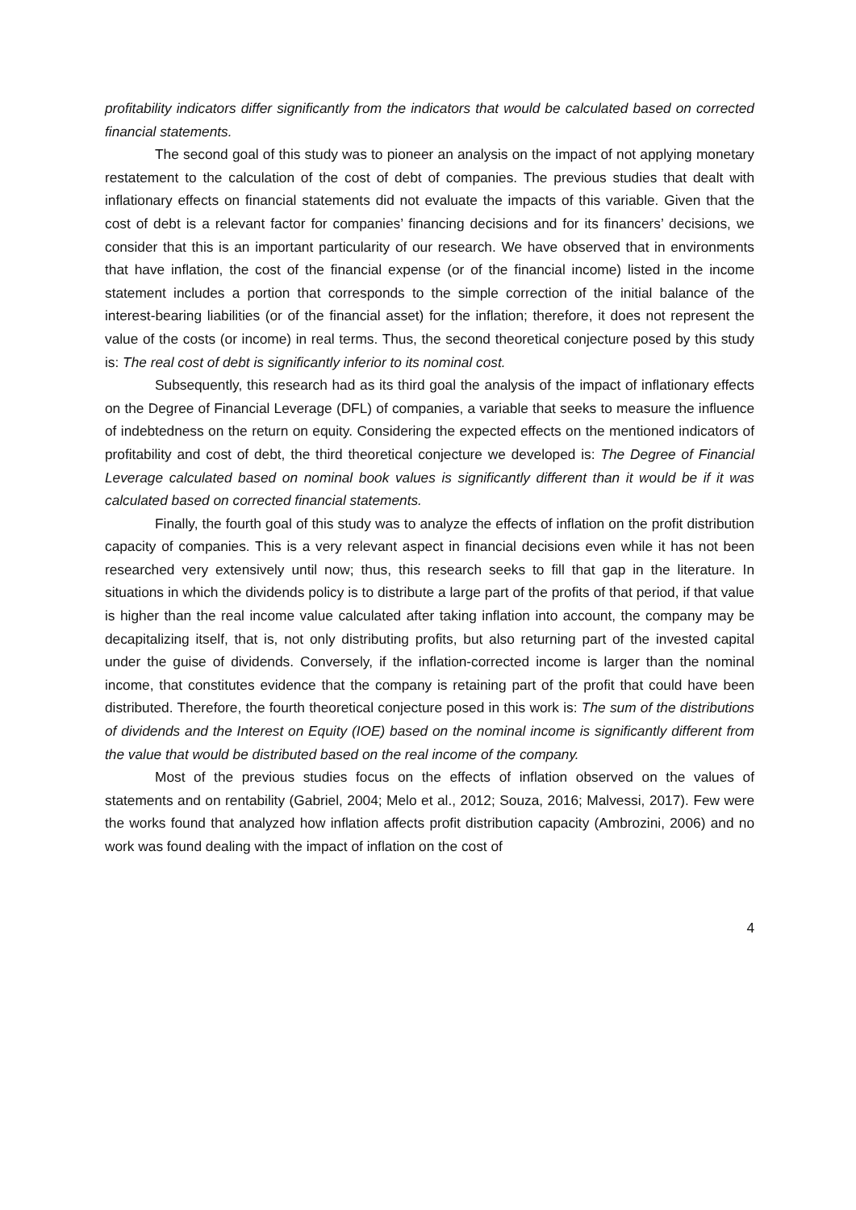profitability indicators differ significantly from the indicators that would be calculated based on corrected financial statements.
The second goal of this study was to pioneer an analysis on the impact of not applying monetary restatement to the calculation of the cost of debt of companies. The previous studies that dealt with inflationary effects on financial statements did not evaluate the impacts of this variable. Given that the cost of debt is a relevant factor for companies’ financing decisions and for its financers’ decisions, we consider that this is an important particularity of our research. We have observed that in environments that have inflation, the cost of the financial expense (or of the financial income) listed in the income statement includes a portion that corresponds to the simple correction of the initial balance of the interest-bearing liabilities (or of the financial asset) for the inflation; therefore, it does not represent the value of the costs (or income) in real terms. Thus, the second theoretical conjecture posed by this study is: The real cost of debt is significantly inferior to its nominal cost.
Subsequently, this research had as its third goal the analysis of the impact of inflationary effects on the Degree of Financial Leverage (DFL) of companies, a variable that seeks to measure the influence of indebtedness on the return on equity. Considering the expected effects on the mentioned indicators of profitability and cost of debt, the third theoretical conjecture we developed is: The Degree of Financial Leverage calculated based on nominal book values is significantly different than it would be if it was calculated based on corrected financial statements.
Finally, the fourth goal of this study was to analyze the effects of inflation on the profit distribution capacity of companies. This is a very relevant aspect in financial decisions even while it has not been researched very extensively until now; thus, this research seeks to fill that gap in the literature. In situations in which the dividends policy is to distribute a large part of the profits of that period, if that value is higher than the real income value calculated after taking inflation into account, the company may be decapitalizing itself, that is, not only distributing profits, but also returning part of the invested capital under the guise of dividends. Conversely, if the inflation-corrected income is larger than the nominal income, that constitutes evidence that the company is retaining part of the profit that could have been distributed. Therefore, the fourth theoretical conjecture posed in this work is: The sum of the distributions of dividends and the Interest on Equity (IOE) based on the nominal income is significantly different from the value that would be distributed based on the real income of the company.
Most of the previous studies focus on the effects of inflation observed on the values of statements and on rentability (Gabriel, 2004; Melo et al., 2012; Souza, 2016; Malvessi, 2017). Few were the works found that analyzed how inflation affects profit distribution capacity (Ambrozini, 2006) and no work was found dealing with the impact of inflation on the cost of
4